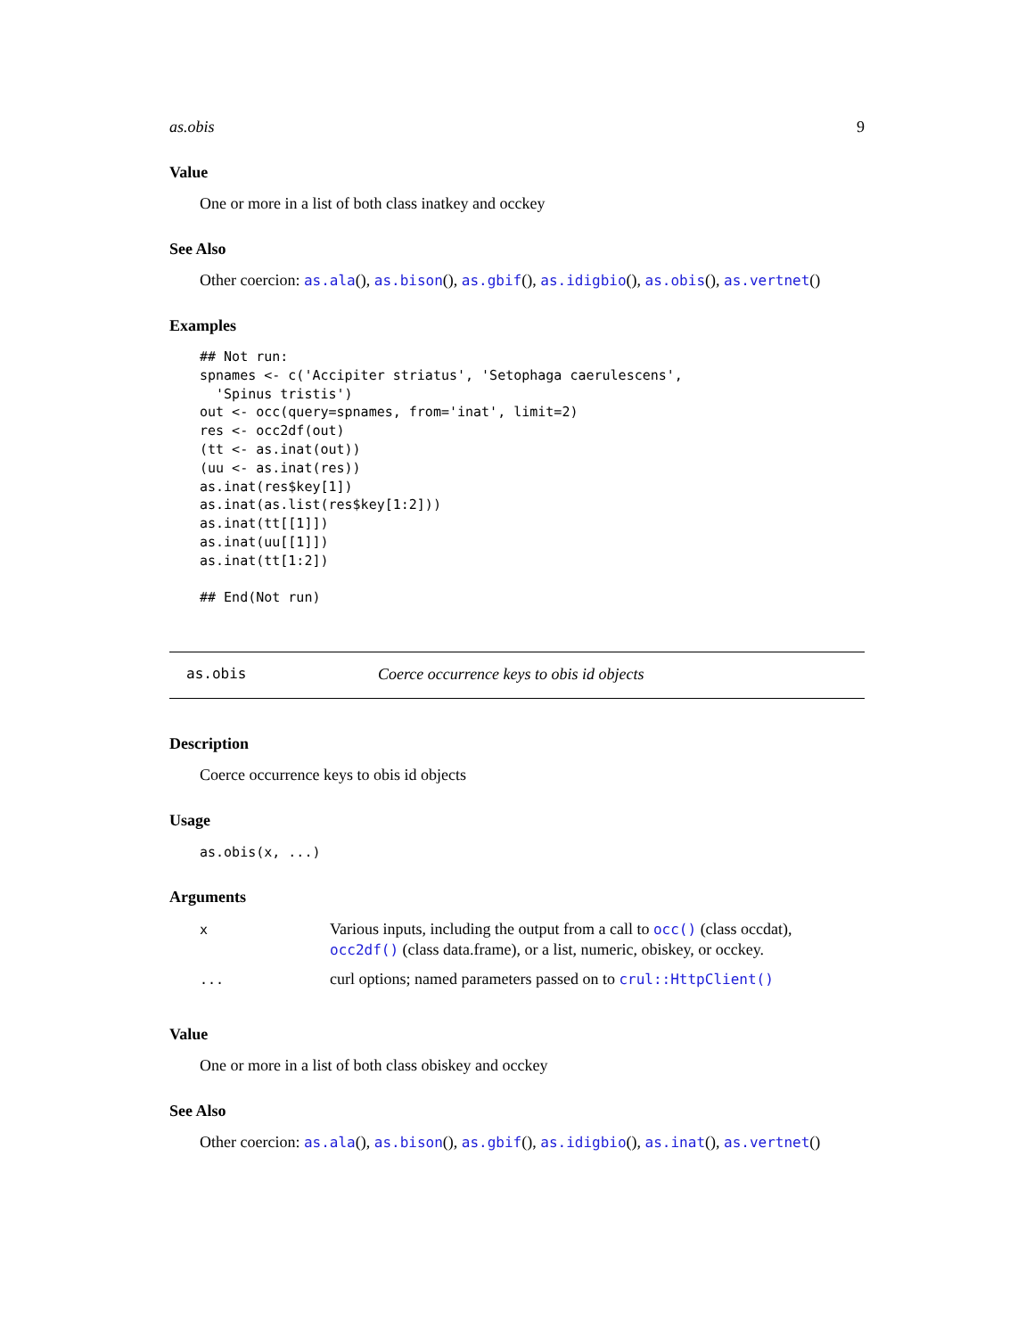as.obis 9
Value
One or more in a list of both class inatkey and occkey
See Also
Other coercion: as.ala(), as.bison(), as.gbif(), as.idigbio(), as.obis(), as.vertnet()
Examples
## Not run:
spnames <- c('Accipiter striatus', 'Setophaga caerulescens',
  'Spinus tristis')
out <- occ(query=spnames, from='inat', limit=2)
res <- occ2df(out)
(tt <- as.inat(out))
(uu <- as.inat(res))
as.inat(res$key[1])
as.inat(as.list(res$key[1:2]))
as.inat(tt[[1]])
as.inat(uu[[1]])
as.inat(tt[1:2])

## End(Not run)
as.obis Coerce occurrence keys to obis id objects
Description
Coerce occurrence keys to obis id objects
Usage
as.obis(x, ...)
Arguments
| x | Various inputs, including the output from a call to occ() (class occdat), occ2df() (class data.frame), or a list, numeric, obiskey, or occkey. |
| ... | curl options; named parameters passed on to crul::HttpClient() |
Value
One or more in a list of both class obiskey and occkey
See Also
Other coercion: as.ala(), as.bison(), as.gbif(), as.idigbio(), as.inat(), as.vertnet()